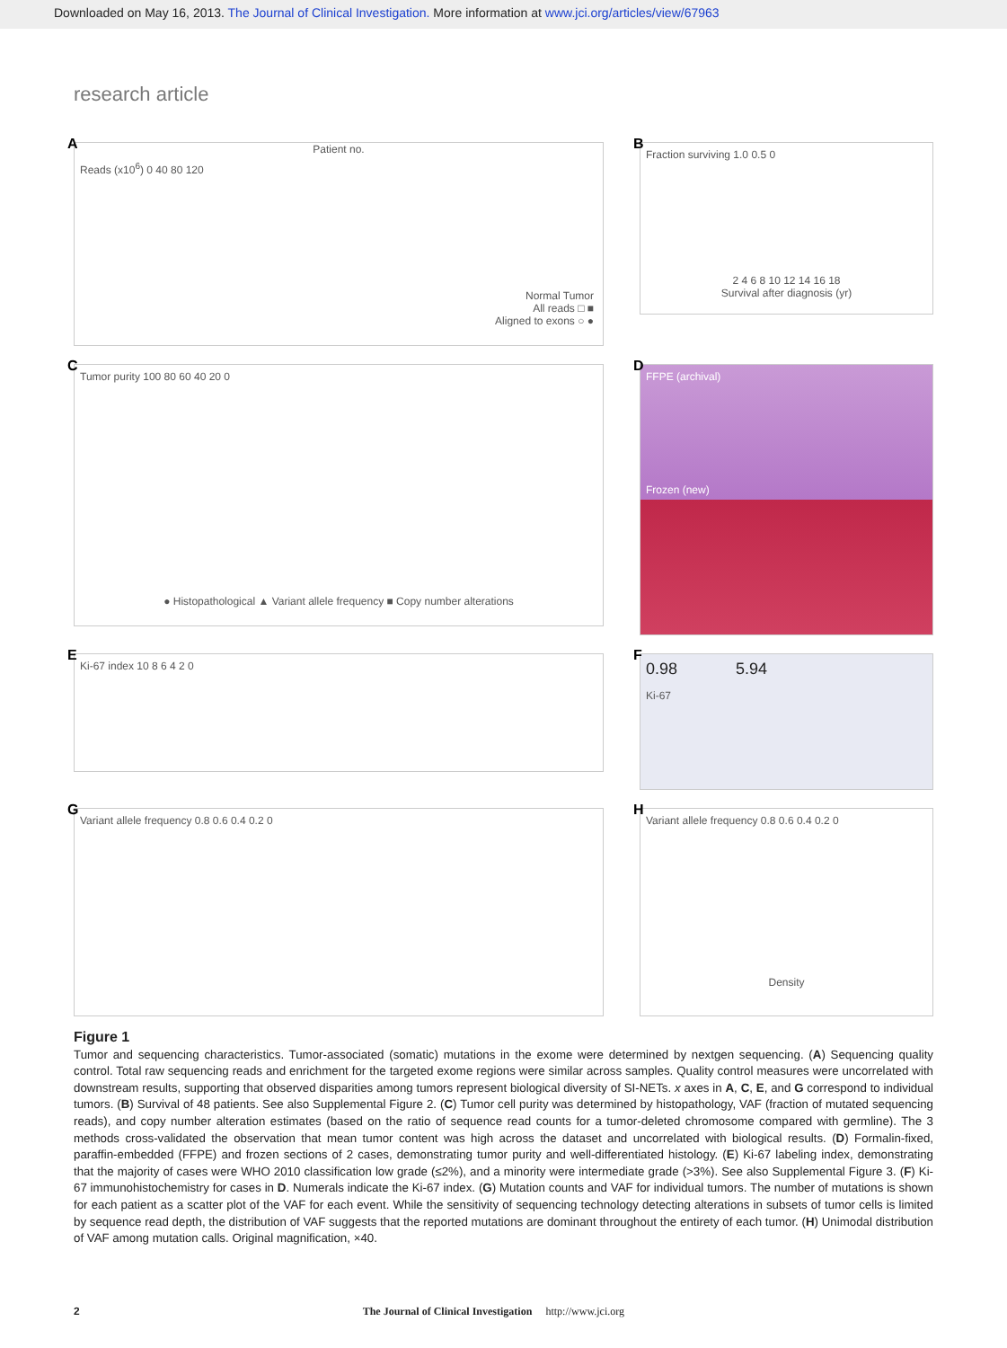Downloaded on May 16, 2013. The Journal of Clinical Investigation. More information at www.jci.org/articles/view/67963
research article
A
Patient no.
Reads (x10<sup>6</sup>) 0 40 80 120
Normal Tumor
All reads □ ■
Aligned to exons ○ ●
B
Fraction surviving 1.0 0.5 0
2 4 6 8 10 12 14 16 18
Survival after diagnosis (yr)
C
Tumor purity 100 80 60 40 20 0
● Histopathological ▲ Variant allele frequency ■ Copy number alterations
D
FFPE (archival)
Frozen (new)
E
Ki-67 index 10 8 6 4 2 0
F
0.98 5.94
Ki-67
G
Variant allele frequency 0.8 0.6 0.4 0.2 0
H
Variant allele frequency 0.8 0.6 0.4 0.2 0
Density
Figure 1
Tumor and sequencing characteristics. Tumor-associated (somatic) mutations in the exome were determined by nextgen sequencing. (A) Sequencing quality control. Total raw sequencing reads and enrichment for the targeted exome regions were similar across samples. Quality control measures were uncorrelated with downstream results, supporting that observed disparities among tumors represent biological diversity of SI-NETs. x axes in A, C, E, and G correspond to individual tumors. (B) Survival of 48 patients. See also Supplemental Figure 2. (C) Tumor cell purity was determined by histopathology, VAF (fraction of mutated sequencing reads), and copy number alteration estimates (based on the ratio of sequence read counts for a tumor-deleted chromosome compared with germline). The 3 methods cross-validated the observation that mean tumor content was high across the dataset and uncorrelated with biological results. (D) Formalin-fixed, paraffin-embedded (FFPE) and frozen sections of 2 cases, demonstrating tumor purity and well-differentiated histology. (E) Ki-67 labeling index, demonstrating that the majority of cases were WHO 2010 classification low grade (≤2%), and a minority were intermediate grade (>3%). See also Supplemental Figure 3. (F) Ki-67 immunohistochemistry for cases in D. Numerals indicate the Ki-67 index. (G) Mutation counts and VAF for individual tumors. The number of mutations is shown for each patient as a scatter plot of the VAF for each event. While the sensitivity of sequencing technology detecting alterations in subsets of tumor cells is limited by sequence read depth, the distribution of VAF suggests that the reported mutations are dominant throughout the entirety of each tumor. (H) Unimodal distribution of VAF among mutation calls. Original magnification, ×40.
2 The Journal of Clinical Investigation http://www.jci.org